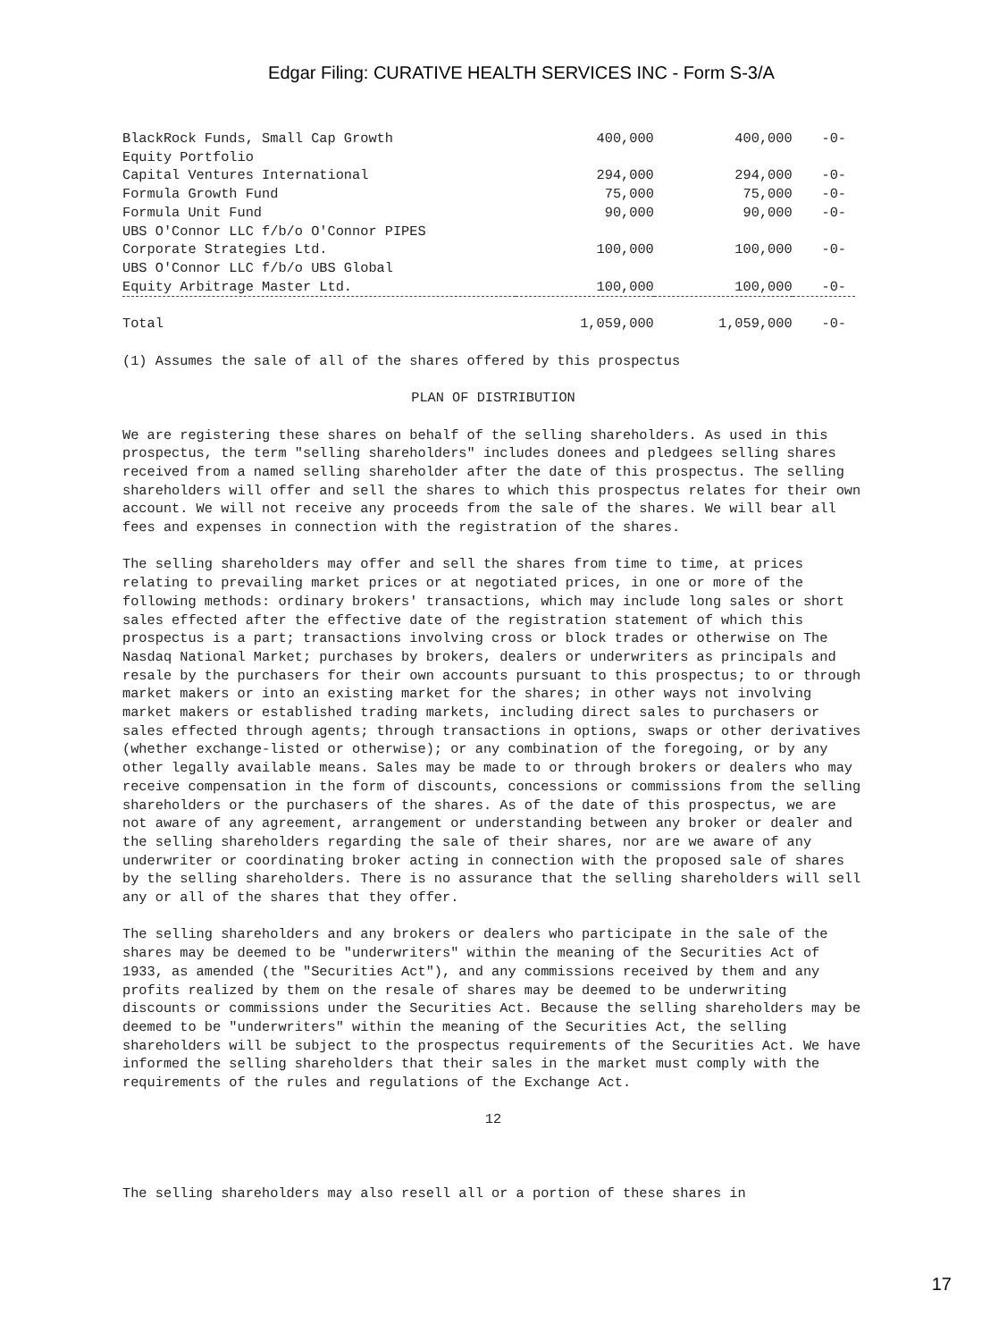Edgar Filing: CURATIVE HEALTH SERVICES INC - Form S-3/A
| BlackRock Funds, Small Cap Growth Equity Portfolio | 400,000 | 400,000 | -0- |
| Capital Ventures International | 294,000 | 294,000 | -0- |
| Formula Growth Fund | 75,000 | 75,000 | -0- |
| Formula Unit Fund | 90,000 | 90,000 | -0- |
| UBS O'Connor LLC f/b/o O'Connor PIPES Corporate Strategies Ltd. | 100,000 | 100,000 | -0- |
| UBS O'Connor LLC f/b/o UBS Global Equity Arbitrage Master Ltd. | 100,000 | 100,000 | -0- |
| Total | 1,059,000 | 1,059,000 | -0- |
(1) Assumes the sale of all of the shares offered by this prospectus
PLAN OF DISTRIBUTION
We are registering these shares on behalf of the selling shareholders. As used in this prospectus, the term "selling shareholders" includes donees and pledgees selling shares received from a named selling shareholder after the date of this prospectus. The selling shareholders will offer and sell the shares to which this prospectus relates for their own account. We will not receive any proceeds from the sale of the shares. We will bear all fees and expenses in connection with the registration of the shares.
The selling shareholders may offer and sell the shares from time to time, at prices relating to prevailing market prices or at negotiated prices, in one or more of the following methods: ordinary brokers' transactions, which may include long sales or short sales effected after the effective date of the registration statement of which this prospectus is a part; transactions involving cross or block trades or otherwise on The Nasdaq National Market; purchases by brokers, dealers or underwriters as principals and resale by the purchasers for their own accounts pursuant to this prospectus; to or through market makers or into an existing market for the shares; in other ways not involving market makers or established trading markets, including direct sales to purchasers or sales effected through agents; through transactions in options, swaps or other derivatives (whether exchange-listed or otherwise); or any combination of the foregoing, or by any other legally available means. Sales may be made to or through brokers or dealers who may receive compensation in the form of discounts, concessions or commissions from the selling shareholders or the purchasers of the shares. As of the date of this prospectus, we are not aware of any agreement, arrangement or understanding between any broker or dealer and the selling shareholders regarding the sale of their shares, nor are we aware of any underwriter or coordinating broker acting in connection with the proposed sale of shares by the selling shareholders. There is no assurance that the selling shareholders will sell any or all of the shares that they offer.
The selling shareholders and any brokers or dealers who participate in the sale of the shares may be deemed to be "underwriters" within the meaning of the Securities Act of 1933, as amended (the "Securities Act"), and any commissions received by them and any profits realized by them on the resale of shares may be deemed to be underwriting discounts or commissions under the Securities Act. Because the selling shareholders may be deemed to be "underwriters" within the meaning of the Securities Act, the selling shareholders will be subject to the prospectus requirements of the Securities Act. We have informed the selling shareholders that their sales in the market must comply with the requirements of the rules and regulations of the Exchange Act.
12
The selling shareholders may also resell all or a portion of these shares in
17